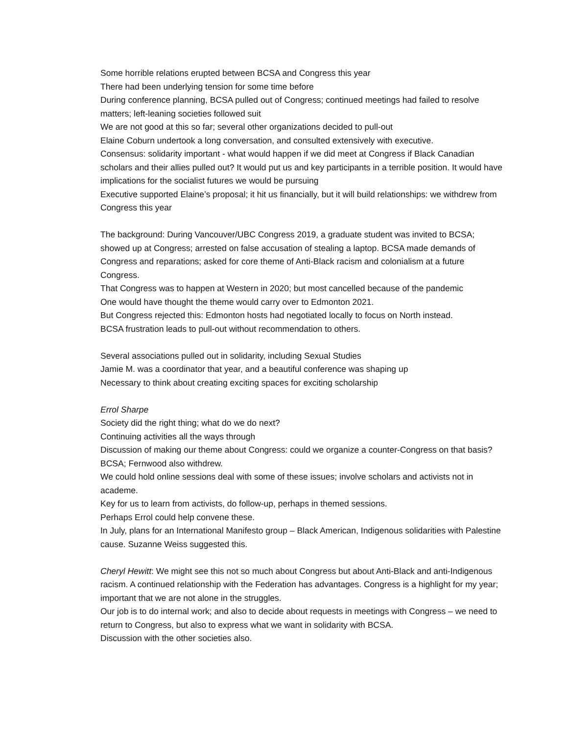Some horrible relations erupted between BCSA and Congress this year
There had been underlying tension for some time before
During conference planning, BCSA pulled out of Congress; continued meetings had failed to resolve matters; left-leaning societies followed suit
We are not good at this so far; several other organizations decided to pull-out
Elaine Coburn undertook a long conversation, and consulted extensively with executive.
Consensus: solidarity important - what would happen if we did meet at Congress if Black Canadian scholars and their allies pulled out? It would put us and key participants in a terrible position. It would have implications for the socialist futures we would be pursuing
Executive supported Elaine’s proposal; it hit us financially, but it will build relationships: we withdrew from Congress this year
The background: During Vancouver/UBC Congress 2019, a graduate student was invited to BCSA; showed up at Congress; arrested on false accusation of stealing a laptop. BCSA made demands of Congress and reparations; asked for core theme of Anti-Black racism and colonialism at a future Congress.
That Congress was to happen at Western in 2020; but most cancelled because of the pandemic
One would have thought the theme would carry over to Edmonton 2021.
But Congress rejected this: Edmonton hosts had negotiated locally to focus on North instead.
BCSA frustration leads to pull-out without recommendation to others.
Several associations pulled out in solidarity, including Sexual Studies
Jamie M. was a coordinator that year, and a beautiful conference was shaping up
Necessary to think about creating exciting spaces for exciting scholarship
Errol Sharpe
Society did the right thing; what do we do next?
Continuing activities all the ways through
Discussion of making our theme about Congress: could we organize a counter-Congress on that basis? BCSA; Fernwood also withdrew.
We could hold online sessions deal with some of these issues; involve scholars and activists not in academe.
Key for us to learn from activists, do follow-up, perhaps in themed sessions.
Perhaps Errol could help convene these.
In July, plans for an International Manifesto group – Black American, Indigenous solidarities with Palestine cause. Suzanne Weiss suggested this.
Cheryl Hewitt: We might see this not so much about Congress but about Anti-Black and anti-Indigenous racism. A continued relationship with the Federation has advantages. Congress is a highlight for my year; important that we are not alone in the struggles.
Our job is to do internal work; and also to decide about requests in meetings with Congress – we need to return to Congress, but also to express what we want in solidarity with BCSA.
Discussion with the other societies also.